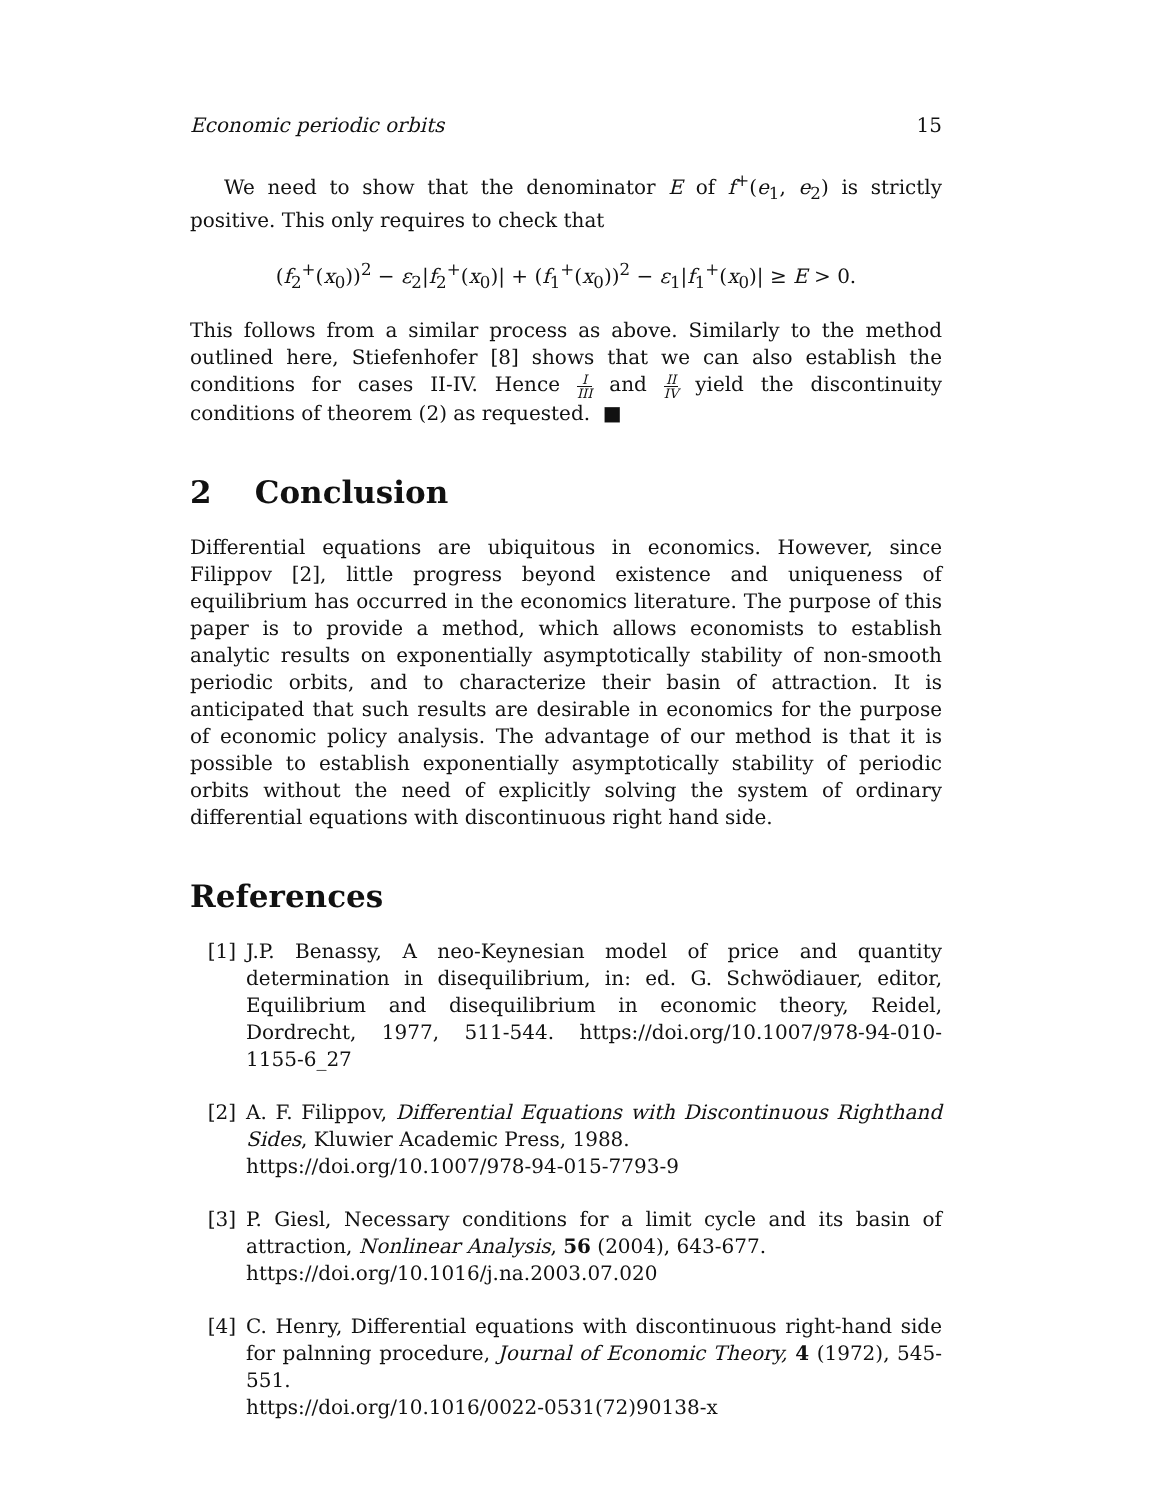Economic periodic orbits 15
We need to show that the denominator E of f<sup>+</sup>(e<sub>1</sub>, e<sub>2</sub>) is strictly positive. This only requires to check that
(f<sub>2</sub><sup>+</sup>(x<sub>0</sub>))<sup>2</sup> − ε<sub>2</sub>|f<sub>2</sub><sup>+</sup>(x<sub>0</sub>)| + (f<sub>1</sub><sup>+</sup>(x<sub>0</sub>))<sup>2</sup> − ε<sub>1</sub>|f<sub>1</sub><sup>+</sup>(x<sub>0</sub>)| ≥ E > 0.
This follows from a similar process as above. Similarly to the method outlined here, Stiefenhofer [8] shows that we can also establish the conditions for cases II-IV. Hence I III and II IV yield the discontinuity conditions of theorem (2) as requested. ■
2 Conclusion
Differential equations are ubiquitous in economics. However, since Filippov [2], little progress beyond existence and uniqueness of equilibrium has occurred in the economics literature. The purpose of this paper is to provide a method, which allows economists to establish analytic results on exponentially asymptotically stability of non-smooth periodic orbits, and to characterize their basin of attraction. It is anticipated that such results are desirable in economics for the purpose of economic policy analysis. The advantage of our method is that it is possible to establish exponentially asymptotically stability of periodic orbits without the need of explicitly solving the system of ordinary differential equations with discontinuous right hand side.
References
[1] J.P. Benassy, A neo-Keynesian model of price and quantity determination in disequilibrium, in: ed. G. Schwödiauer, editor, Equilibrium and disequilibrium in economic theory, Reidel, Dordrecht, 1977, 511-544. https://doi.org/10.1007/978-94-010-1155-6_27
[2] A. F. Filippov, Differential Equations with Discontinuous Righthand Sides, Kluwier Academic Press, 1988.
https://doi.org/10.1007/978-94-015-7793-9
[3] P. Giesl, Necessary conditions for a limit cycle and its basin of attraction, Nonlinear Analysis, 56 (2004), 643-677.
https://doi.org/10.1016/j.na.2003.07.020
[4] C. Henry, Differential equations with discontinuous right-hand side for palnning procedure, Journal of Economic Theory, 4 (1972), 545-551.
https://doi.org/10.1016/0022-0531(72)90138-x